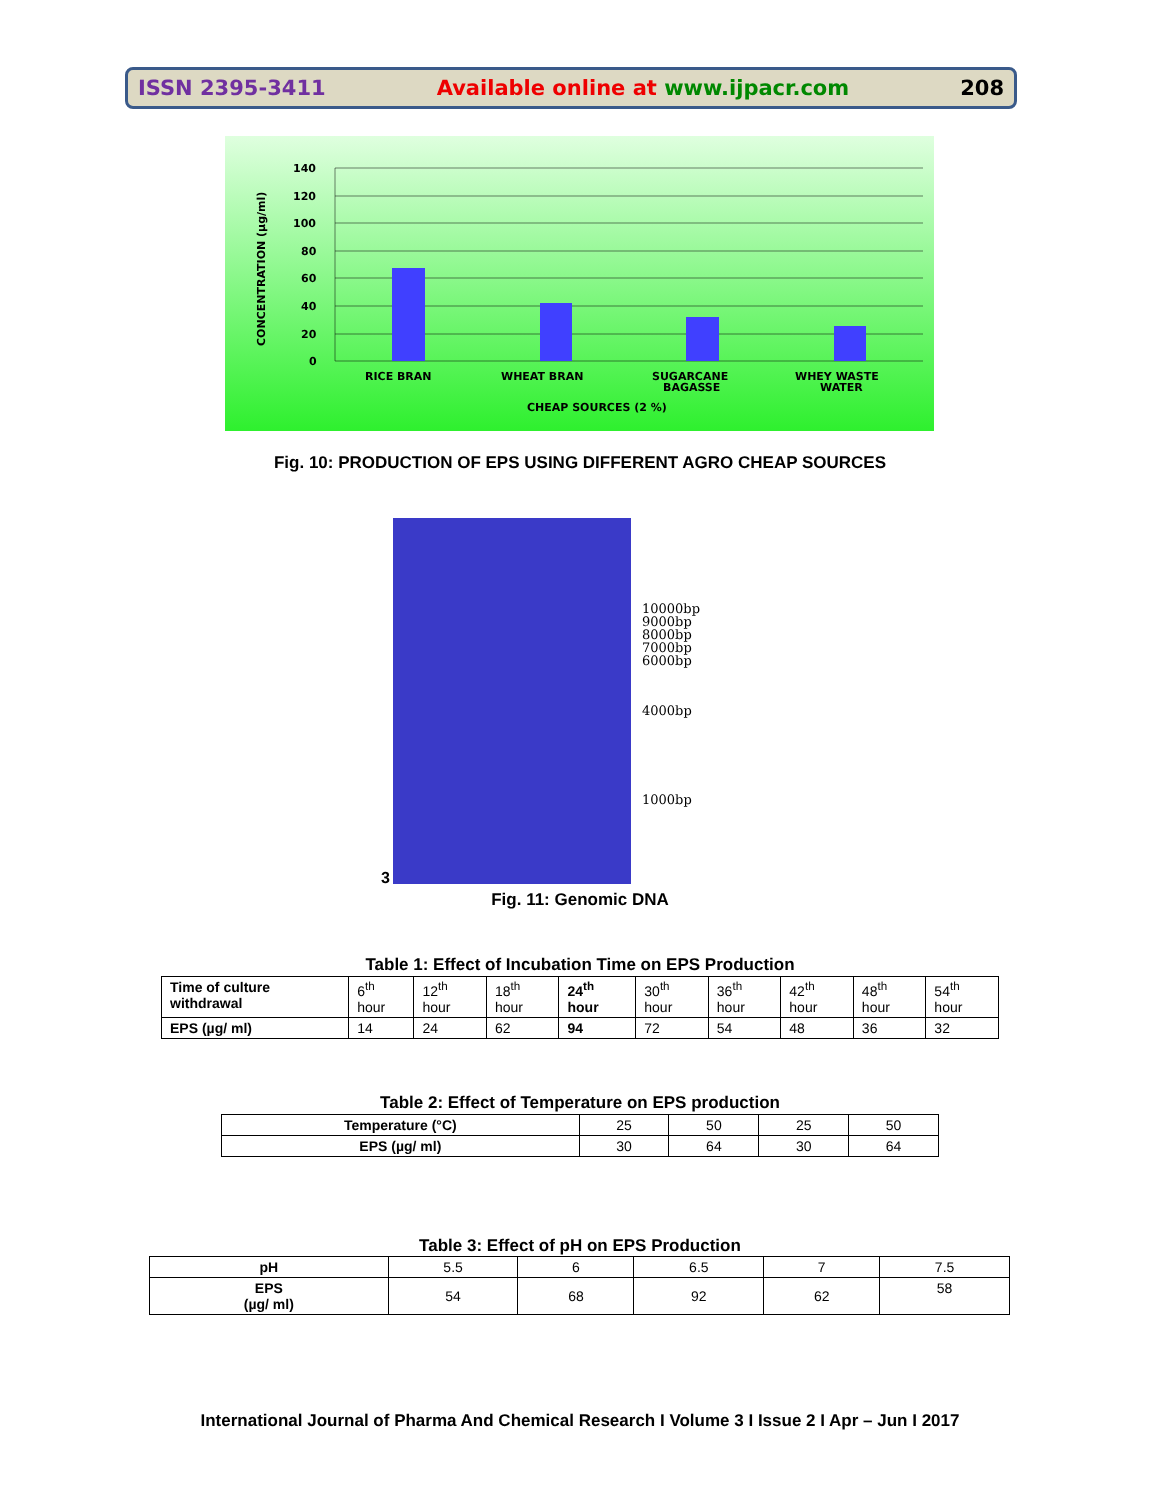ISSN 2395-3411 Available online at www.ijpacr.com 208
140
120
100
80
60
40
20
0
RICE BRAN
WHEAT BRAN
SUGARCANE
BAGASSE
WHEY WASTE
WATER
CHEAP SOURCES (2 %)
CONCENTRATION (µg/ml)
Fig. 10: PRODUCTION OF EPS USING DIFFERENT AGRO CHEAP SOURCES
10000bp
9000bp
8000bp
7000bp
6000bp
4000bp
1000bp
3
Fig. 11: Genomic DNA
Table 1: Effect of Incubation Time on EPS Production
| Time of culture withdrawal | 6<sup>th</sup> hour | 12<sup>th</sup> hour | 18<sup>th</sup> hour | 24<sup>th</sup> hour | 30<sup>th</sup> hour | 36<sup>th</sup> hour | 42<sup>th</sup> hour | 48<sup>th</sup> hour | 54<sup>th</sup> hour |
| EPS (µg/ ml) | 14 | 24 | 62 | 94 | 72 | 54 | 48 | 36 | 32 |
Table 2: Effect of Temperature on EPS production
| Temperature (°C) | 25 | 50 | 25 | 50 |
| EPS (µg/ ml) | 30 | 64 | 30 | 64 |
Table 3: Effect of pH on EPS Production
| pH | 5.5 | 6 | 6.5 | 7 | 7.5 |
| EPS (µg/ ml) | 54 | 68 | 92 | 62 | 58 |
International Journal of Pharma And Chemical Research I Volume 3 I Issue 2 I Apr – Jun I 2017